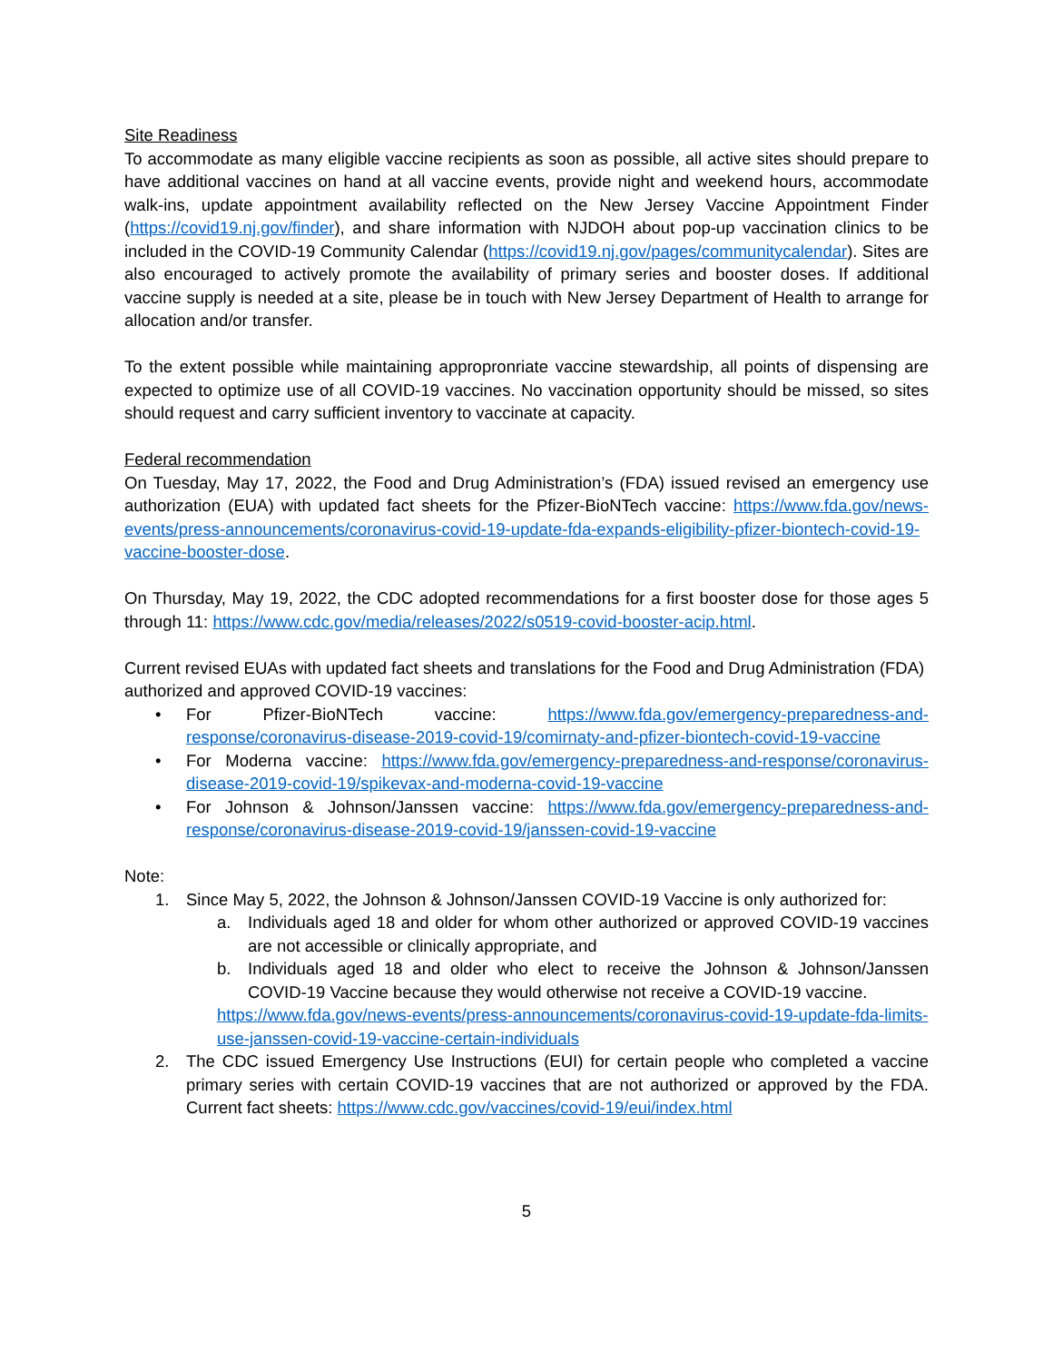Site Readiness
To accommodate as many eligible vaccine recipients as soon as possible, all active sites should prepare to have additional vaccines on hand at all vaccine events, provide night and weekend hours, accommodate walk-ins, update appointment availability reflected on the New Jersey Vaccine Appointment Finder (https://covid19.nj.gov/finder), and share information with NJDOH about pop-up vaccination clinics to be included in the COVID-19 Community Calendar (https://covid19.nj.gov/pages/communitycalendar). Sites are also encouraged to actively promote the availability of primary series and booster doses. If additional vaccine supply is needed at a site, please be in touch with New Jersey Department of Health to arrange for allocation and/or transfer.
To the extent possible while maintaining appropronriate vaccine stewardship, all points of dispensing are expected to optimize use of all COVID-19 vaccines. No vaccination opportunity should be missed, so sites should request and carry sufficient inventory to vaccinate at capacity.
Federal recommendation
On Tuesday, May 17, 2022, the Food and Drug Administration’s (FDA) issued revised an emergency use authorization (EUA) with updated fact sheets for the Pfizer-BioNTech vaccine: https://www.fda.gov/news-events/press-announcements/coronavirus-covid-19-update-fda-expands-eligibility-pfizer-biontech-covid-19-vaccine-booster-dose.
On Thursday, May 19, 2022, the CDC adopted recommendations for a first booster dose for those ages 5 through 11: https://www.cdc.gov/media/releases/2022/s0519-covid-booster-acip.html.
Current revised EUAs with updated fact sheets and translations for the Food and Drug Administration (FDA) authorized and approved COVID-19 vaccines:
• For Pfizer-BioNTech vaccine: https://www.fda.gov/emergency-preparedness-and-response/coronavirus-disease-2019-covid-19/comirnaty-and-pfizer-biontech-covid-19-vaccine
• For Moderna vaccine: https://www.fda.gov/emergency-preparedness-and-response/coronavirus-disease-2019-covid-19/spikevax-and-moderna-covid-19-vaccine
• For Johnson & Johnson/Janssen vaccine: https://www.fda.gov/emergency-preparedness-and-response/coronavirus-disease-2019-covid-19/janssen-covid-19-vaccine
Note:
1. Since May 5, 2022, the Johnson & Johnson/Janssen COVID-19 Vaccine is only authorized for:
a. Individuals aged 18 and older for whom other authorized or approved COVID-19 vaccines are not accessible or clinically appropriate, and
b. Individuals aged 18 and older who elect to receive the Johnson & Johnson/Janssen COVID-19 Vaccine because they would otherwise not receive a COVID-19 vaccine.
https://www.fda.gov/news-events/press-announcements/coronavirus-covid-19-update-fda-limits-use-janssen-covid-19-vaccine-certain-individuals
2. The CDC issued Emergency Use Instructions (EUI) for certain people who completed a vaccine primary series with certain COVID-19 vaccines that are not authorized or approved by the FDA. Current fact sheets: https://www.cdc.gov/vaccines/covid-19/eui/index.html
5